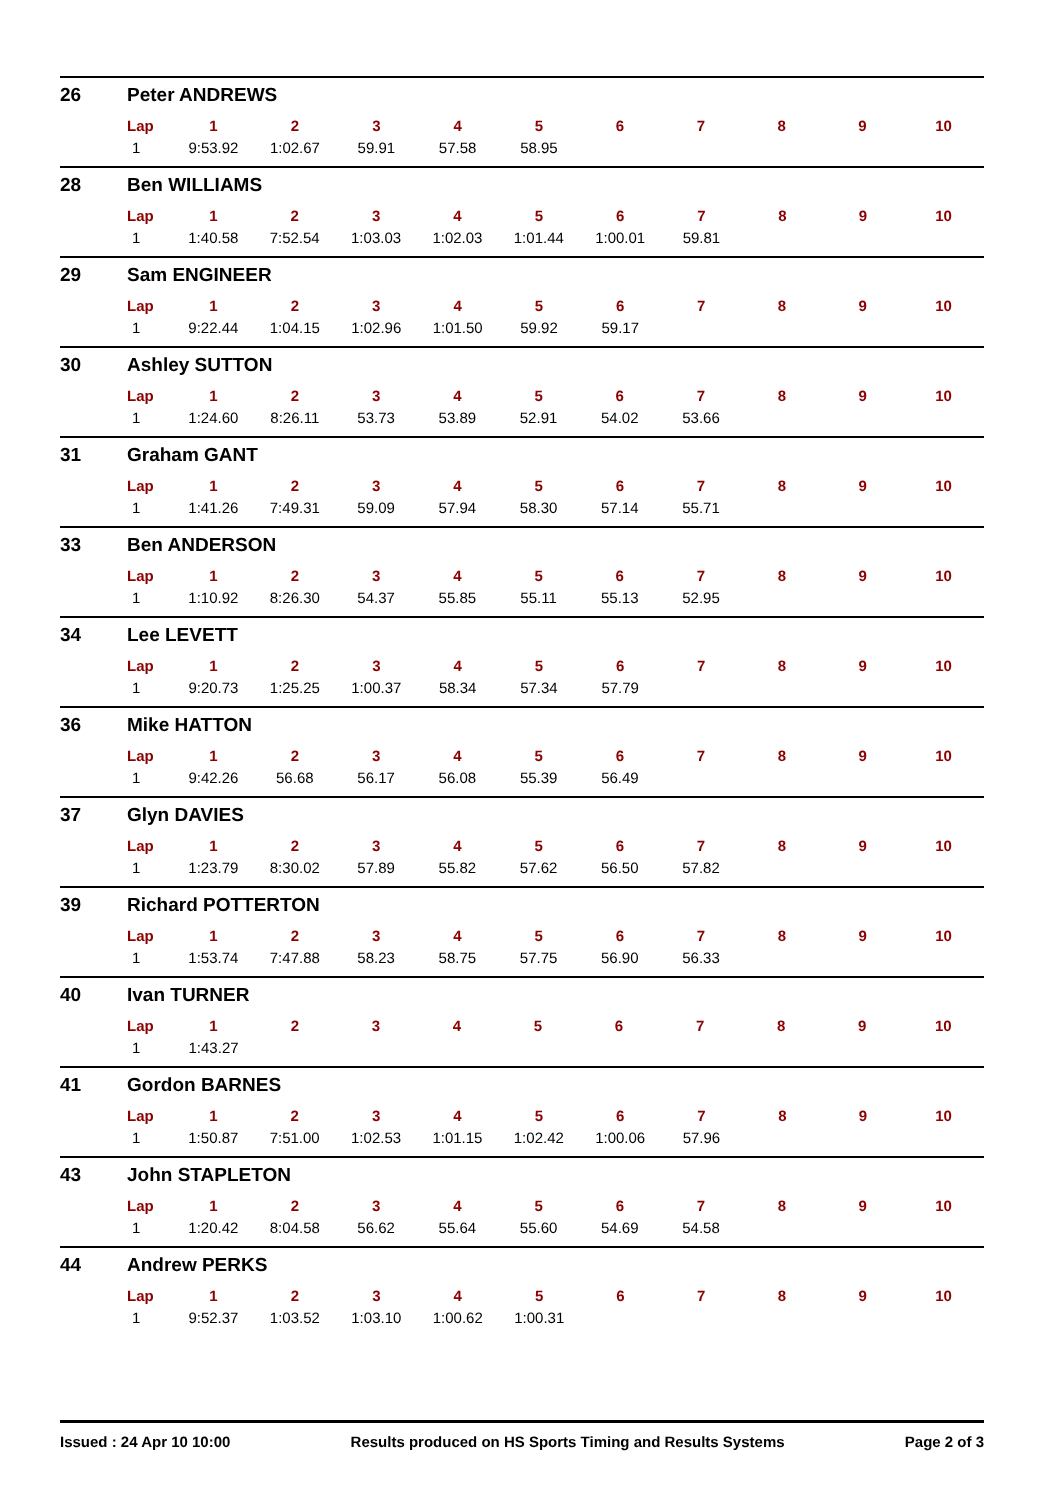26 Peter ANDREWS
| Lap | 1 | 2 | 3 | 4 | 5 | 6 | 7 | 8 | 9 | 10 |
| --- | --- | --- | --- | --- | --- | --- | --- | --- | --- | --- |
| 1 | 9:53.92 | 1:02.67 | 59.91 | 57.58 | 58.95 | | | | | |
28 Ben WILLIAMS
| Lap | 1 | 2 | 3 | 4 | 5 | 6 | 7 | 8 | 9 | 10 |
| --- | --- | --- | --- | --- | --- | --- | --- | --- | --- | --- |
| 1 | 1:40.58 | 7:52.54 | 1:03.03 | 1:02.03 | 1:01.44 | 1:00.01 | 59.81 | | | |
29 Sam ENGINEER
| Lap | 1 | 2 | 3 | 4 | 5 | 6 | 7 | 8 | 9 | 10 |
| --- | --- | --- | --- | --- | --- | --- | --- | --- | --- | --- |
| 1 | 9:22.44 | 1:04.15 | 1:02.96 | 1:01.50 | 59.92 | 59.17 | | | | |
30 Ashley SUTTON
| Lap | 1 | 2 | 3 | 4 | 5 | 6 | 7 | 8 | 9 | 10 |
| --- | --- | --- | --- | --- | --- | --- | --- | --- | --- | --- |
| 1 | 1:24.60 | 8:26.11 | 53.73 | 53.89 | 52.91 | 54.02 | 53.66 | | | |
31 Graham GANT
| Lap | 1 | 2 | 3 | 4 | 5 | 6 | 7 | 8 | 9 | 10 |
| --- | --- | --- | --- | --- | --- | --- | --- | --- | --- | --- |
| 1 | 1:41.26 | 7:49.31 | 59.09 | 57.94 | 58.30 | 57.14 | 55.71 | | | |
33 Ben ANDERSON
| Lap | 1 | 2 | 3 | 4 | 5 | 6 | 7 | 8 | 9 | 10 |
| --- | --- | --- | --- | --- | --- | --- | --- | --- | --- | --- |
| 1 | 1:10.92 | 8:26.30 | 54.37 | 55.85 | 55.11 | 55.13 | 52.95 | | | |
34 Lee LEVETT
| Lap | 1 | 2 | 3 | 4 | 5 | 6 | 7 | 8 | 9 | 10 |
| --- | --- | --- | --- | --- | --- | --- | --- | --- | --- | --- |
| 1 | 9:20.73 | 1:25.25 | 1:00.37 | 58.34 | 57.34 | 57.79 | | | | |
36 Mike HATTON
| Lap | 1 | 2 | 3 | 4 | 5 | 6 | 7 | 8 | 9 | 10 |
| --- | --- | --- | --- | --- | --- | --- | --- | --- | --- | --- |
| 1 | 9:42.26 | 56.68 | 56.17 | 56.08 | 55.39 | 56.49 | | | | |
37 Glyn DAVIES
| Lap | 1 | 2 | 3 | 4 | 5 | 6 | 7 | 8 | 9 | 10 |
| --- | --- | --- | --- | --- | --- | --- | --- | --- | --- | --- |
| 1 | 1:23.79 | 8:30.02 | 57.89 | 55.82 | 57.62 | 56.50 | 57.82 | | | |
39 Richard POTTERTON
| Lap | 1 | 2 | 3 | 4 | 5 | 6 | 7 | 8 | 9 | 10 |
| --- | --- | --- | --- | --- | --- | --- | --- | --- | --- | --- |
| 1 | 1:53.74 | 7:47.88 | 58.23 | 58.75 | 57.75 | 56.90 | 56.33 | | | |
40 Ivan TURNER
| Lap | 1 | 2 | 3 | 4 | 5 | 6 | 7 | 8 | 9 | 10 |
| --- | --- | --- | --- | --- | --- | --- | --- | --- | --- | --- |
| 1 | 1:43.27 | | | | | | | | | |
41 Gordon BARNES
| Lap | 1 | 2 | 3 | 4 | 5 | 6 | 7 | 8 | 9 | 10 |
| --- | --- | --- | --- | --- | --- | --- | --- | --- | --- | --- |
| 1 | 1:50.87 | 7:51.00 | 1:02.53 | 1:01.15 | 1:02.42 | 1:00.06 | 57.96 | | | |
43 John STAPLETON
| Lap | 1 | 2 | 3 | 4 | 5 | 6 | 7 | 8 | 9 | 10 |
| --- | --- | --- | --- | --- | --- | --- | --- | --- | --- | --- |
| 1 | 1:20.42 | 8:04.58 | 56.62 | 55.64 | 55.60 | 54.69 | 54.58 | | | |
44 Andrew PERKS
| Lap | 1 | 2 | 3 | 4 | 5 | 6 | 7 | 8 | 9 | 10 |
| --- | --- | --- | --- | --- | --- | --- | --- | --- | --- | --- |
| 1 | 9:52.37 | 1:03.52 | 1:03.10 | 1:00.62 | 1:00.31 | | | | | |
Issued : 24 Apr 10 10:00 Results produced on HS Sports Timing and Results Systems Page 2 of 3